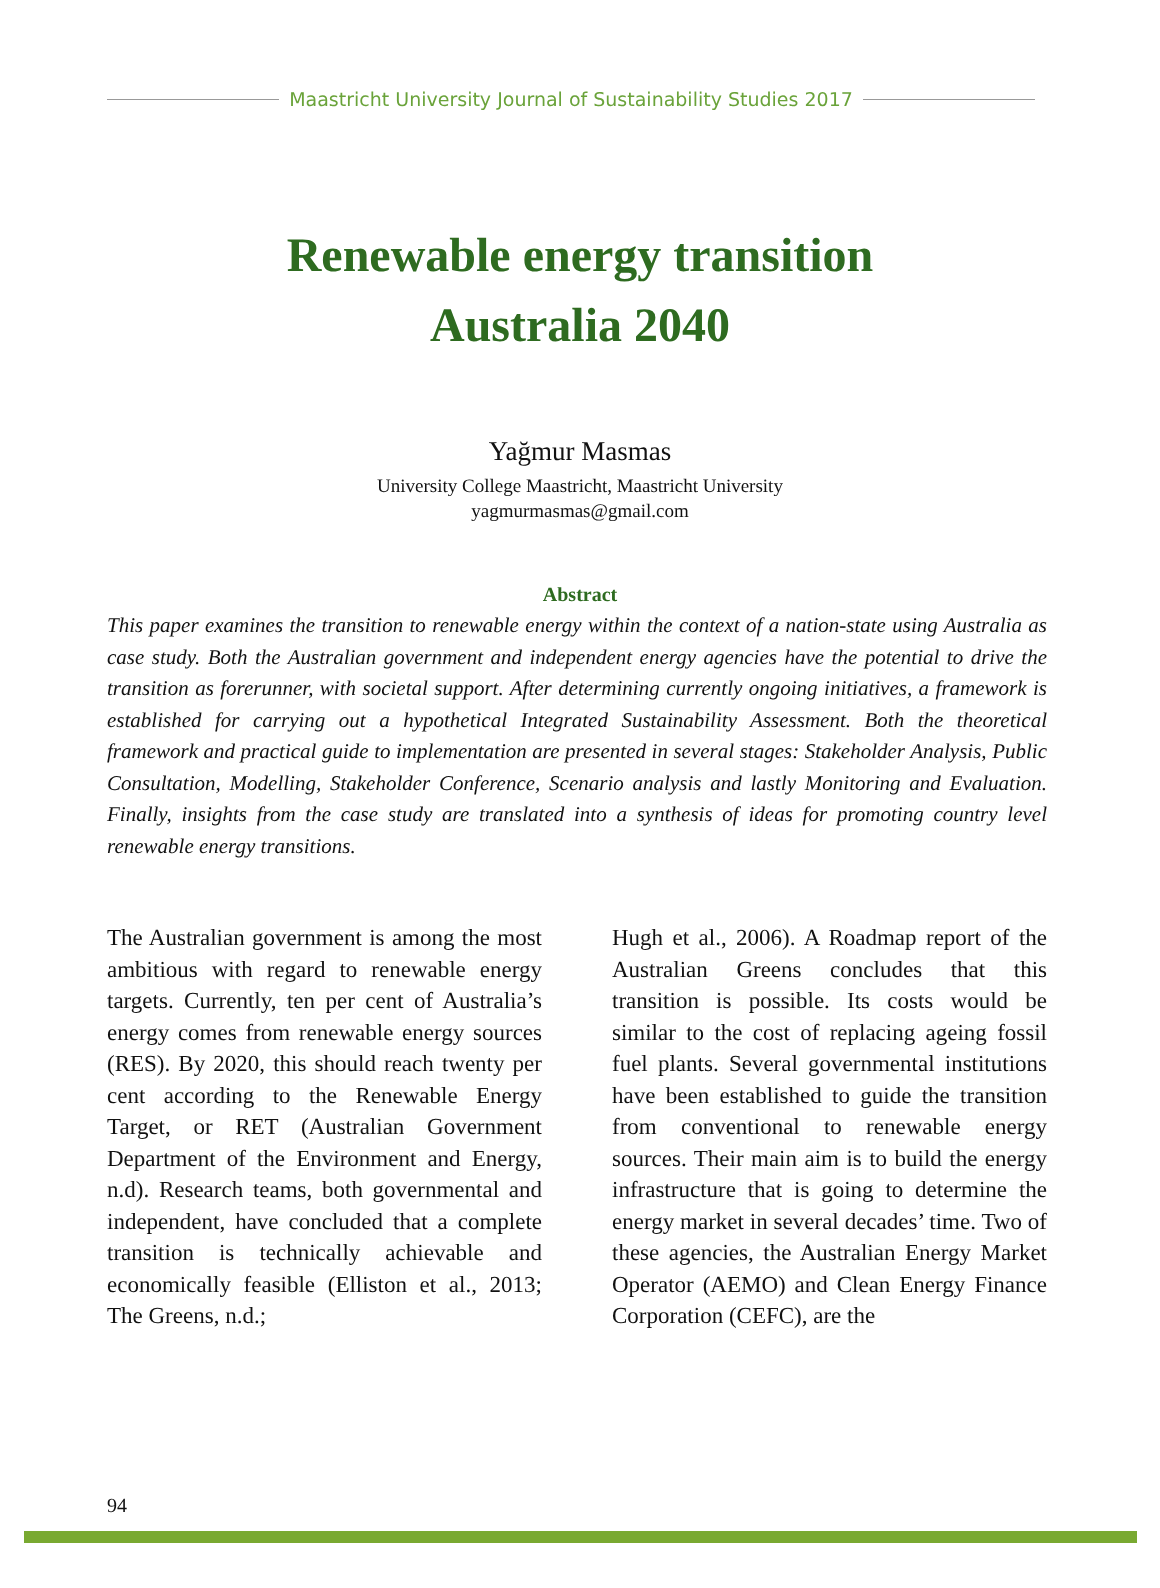Maastricht University Journal of Sustainability Studies 2017
Renewable energy transition
Australia 2040
Yağmur Masmas
University College Maastricht, Maastricht University
yagmurmasmas@gmail.com
Abstract
This paper examines the transition to renewable energy within the context of a nation-state using Australia as case study. Both the Australian government and independent energy agencies have the potential to drive the transition as forerunner, with societal support. After determining currently ongoing initiatives, a framework is established for carrying out a hypothetical Integrated Sustainability Assessment. Both the theoretical framework and practical guide to implementation are presented in several stages: Stakeholder Analysis, Public Consultation, Modelling, Stakeholder Conference, Scenario analysis and lastly Monitoring and Evaluation. Finally, insights from the case study are translated into a synthesis of ideas for promoting country level renewable energy transitions.
The Australian government is among the most ambitious with regard to renewable energy targets. Currently, ten per cent of Australia’s energy comes from renewable energy sources (RES). By 2020, this should reach twenty per cent according to the Renewable Energy Target, or RET (Australian Government Department of the Environment and Energy, n.d). Research teams, both governmental and independent, have concluded that a complete transition is technically achievable and economically feasible (Elliston et al., 2013; The Greens, n.d.;
Hugh et al., 2006). A Roadmap report of the Australian Greens concludes that this transition is possible. Its costs would be similar to the cost of replacing ageing fossil fuel plants. Several governmental institutions have been established to guide the transition from conventional to renewable energy sources. Their main aim is to build the energy infrastructure that is going to determine the energy market in several decades’ time. Two of these agencies, the Australian Energy Market Operator (AEMO) and Clean Energy Finance Corporation (CEFC), are the
94